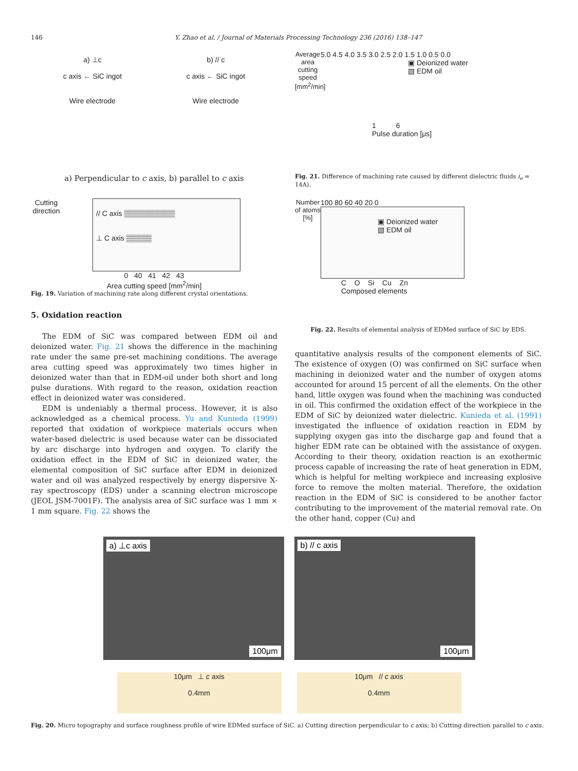146 Y. Zhao et al. / Journal of Materials Processing Technology 236 (2016) 138–147
a) ⊥c
c axis ← SiC ingot
Wire electrode
b) // c
c axis ← SiC ingot
Wire electrode
a) Perpendicular to c axis, b) parallel to c axis
Cutting direction
// C axis ▒▒▒▒▒▒▒▒▒▒
⊥ C axis ▒▒▒▒▒
0 40 41 42 43
Area cutting speed [mm<sup>2</sup>/min]
Fig. 19. Variation of machining rate along different crystal orientations.
5. Oxidation reaction
The EDM of SiC was compared between EDM oil and deionized water. Fig. 21 shows the difference in the machining rate under the same pre-set machining conditions. The average area cutting speed was approximately two times higher in deionized water than that in EDM-oil under both short and long pulse durations. With regard to the reason, oxidation reaction effect in deionized water was considered.
EDM is undeniably a thermal process. However, it is also acknowledged as a chemical process. Yu and Kunieda (1999) reported that oxidation of workpiece materials occurs when water-based dielectric is used because water can be dissociated by arc discharge into hydrogen and oxygen. To clarify the oxidation effect in the EDM of SiC in deionized water, the elemental composition of SiC surface after EDM in deionized water and oil was analyzed respectively by energy dispersive X-ray spectroscopy (EDS) under a scanning electron microscope (JEOL JSM-7001F). The analysis area of SiC surface was 1 mm × 1 mm square. Fig. 22 shows the
Average area cutting speed [mm<sup>2</sup>/min]
5.0 4.5 4.0 3.5 3.0 2.5 2.0 1.5 1.0 0.5 0.0
▣ Deionized water
▧ EDM oil
1 6
Pulse duration [μs]
Fig. 21. Difference of machining rate caused by different dielectric fluids i<sub>e</sub> = 14A).
Number of atoms [%]
100 80 60 40 20 0
▣ Deionized water
▧ EDM oil
C O Si Cu Zn
Composed elements
Fig. 22. Results of elemental analysis of EDMed surface of SiC by EDS.
quantitative analysis results of the component elements of SiC. The existence of oxygen (O) was confirmed on SiC surface when machining in deionized water and the number of oxygen atoms accounted for around 15 percent of all the elements. On the other hand, little oxygen was found when the machining was conducted in oil. This confirmed the oxidation effect of the workpiece in the EDM of SiC by deionized water dielectric. Kunieda et al. (1991) investigated the influence of oxidation reaction in EDM by supplying oxygen gas into the discharge gap and found that a higher EDM rate can be obtained with the assistance of oxygen. According to their theory, oxidation reaction is an exothermic process capable of increasing the rate of heat generation in EDM, which is helpful for melting workpiece and increasing explosive force to remove the molten material. Therefore, the oxidation reaction in the EDM of SiC is considered to be another factor contributing to the improvement of the material removal rate. On the other hand, copper (Cu) and
a) ⊥c axis
100μm
b) // c axis
100μm
10μm ⊥ c axis
0.4mm
10μm // c axis
0.4mm
Fig. 20. Micro topography and surface roughness profile of wire EDMed surface of SiC. a) Cutting direction perpendicular to c axis; b) Cutting direction parallel to c axis.